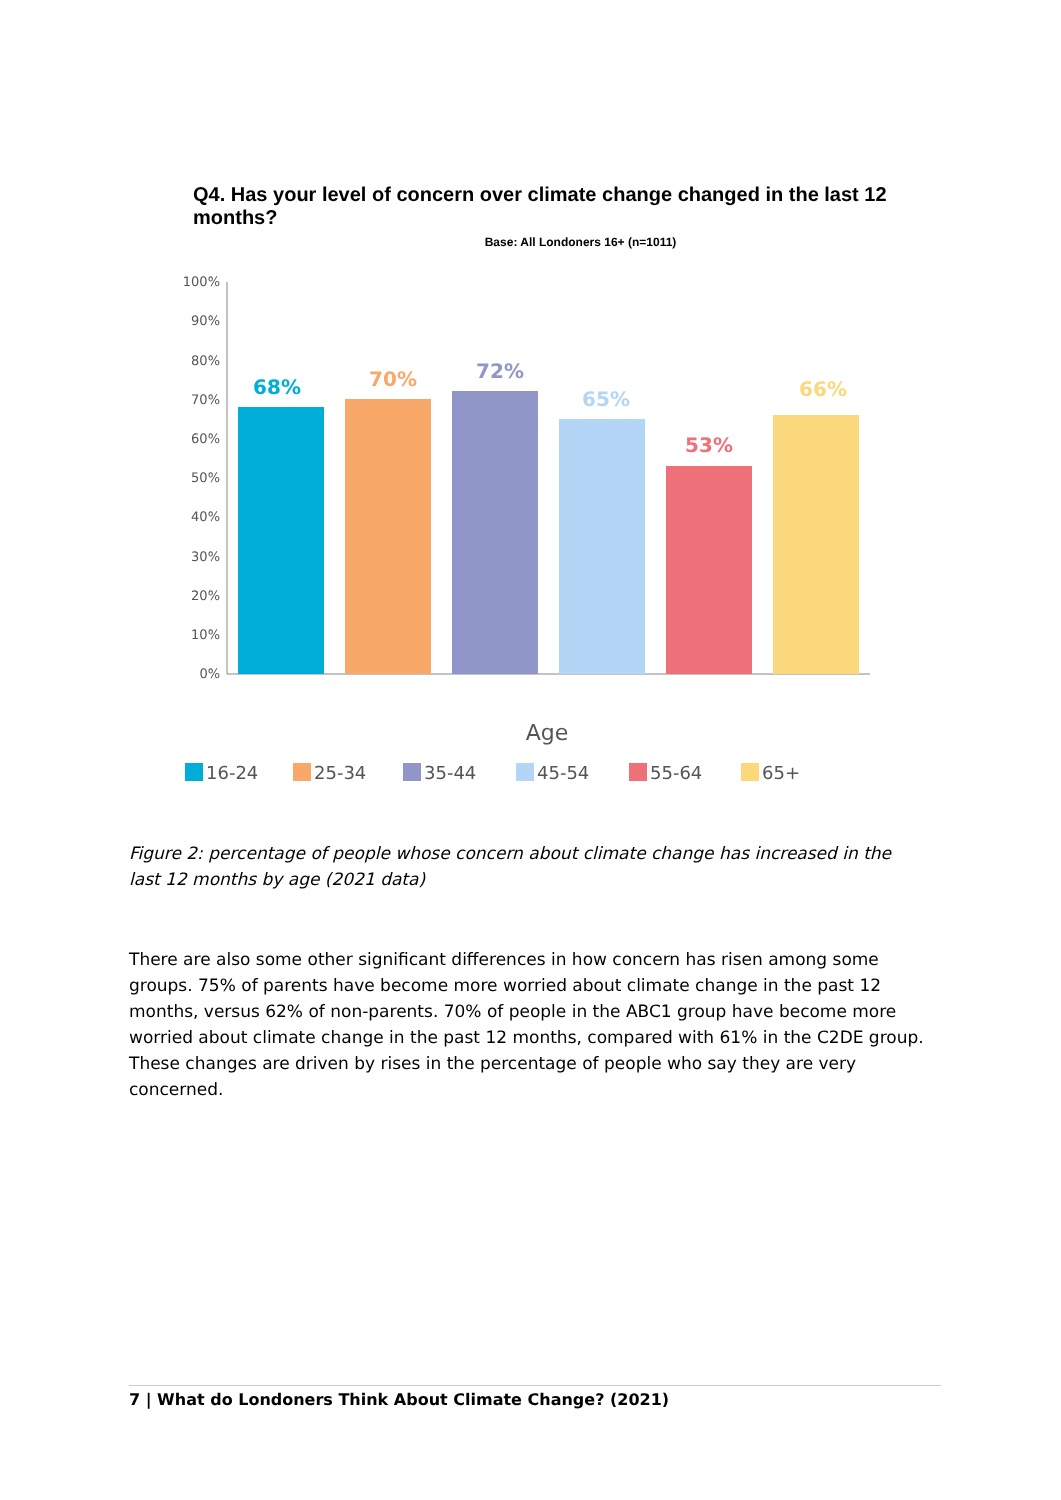Q4. Has your level of concern over climate change changed in the last 12 months?
Base: All Londoners 16+ (n=1011)
100%
90%
80%
70%
60%
50%
40%
30%
20%
10%
0%
68%
70%
72%
65%
53%
66%
Age
16-24
25-34
35-44
45-54
55-64
65+
Figure 2: percentage of people whose concern about climate change has increased in the last 12 months by age (2021 data)
There are also some other significant differences in how concern has risen among some groups. 75% of parents have become more worried about climate change in the past 12 months, versus 62% of non-parents. 70% of people in the ABC1 group have become more worried about climate change in the past 12 months, compared with 61% in the C2DE group. These changes are driven by rises in the percentage of people who say they are very concerned.
7 | What do Londoners Think About Climate Change? (2021)